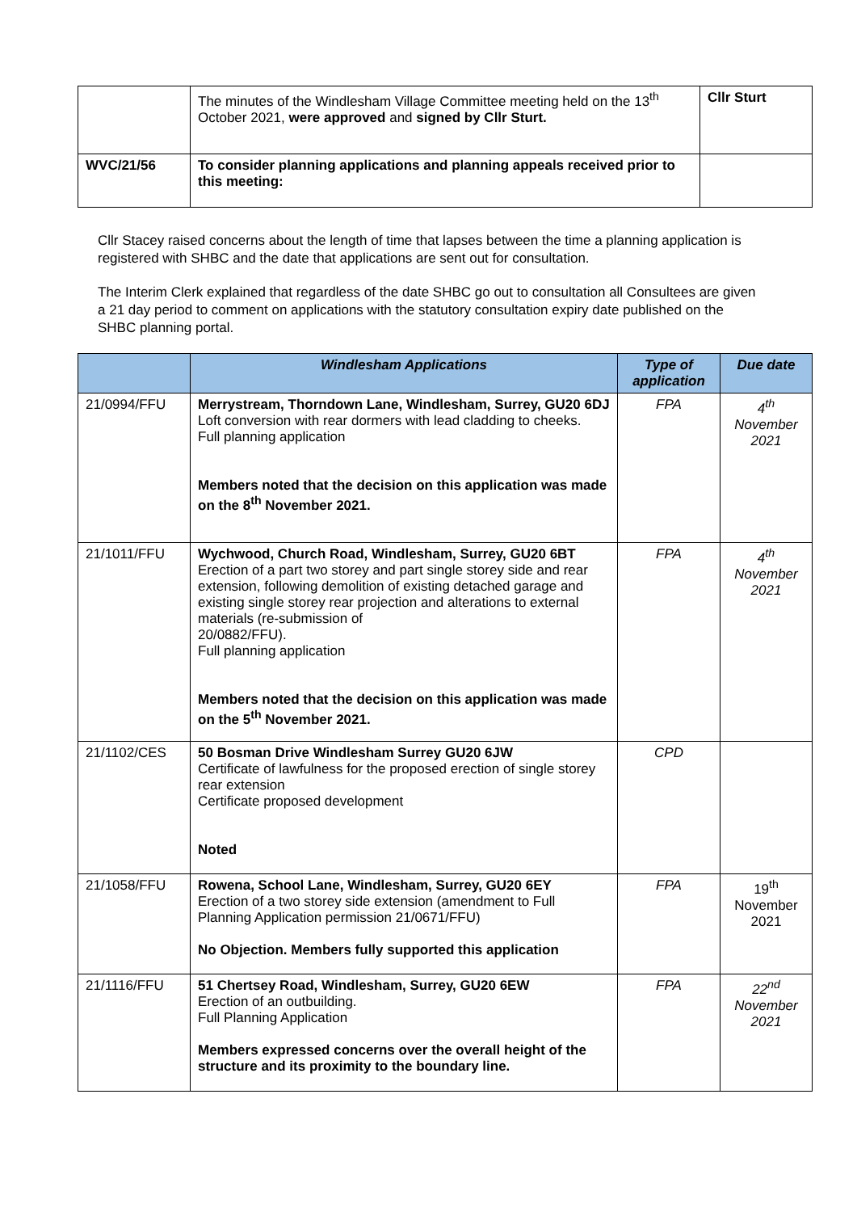| | The minutes of the Windlesham Village Committee meeting held on the 13<sup>th</sup> October 2021, were approved and signed by Cllr Sturt. | Cllr Sturt |
| WVC/21/56 | To consider planning applications and planning appeals received prior to this meeting: | |
Cllr Stacey raised concerns about the length of time that lapses between the time a planning application is registered with SHBC and the date that applications are sent out for consultation.
The Interim Clerk explained that regardless of the date SHBC go out to consultation all Consultees are given a 21 day period to comment on applications with the statutory consultation expiry date published on the SHBC planning portal.
| | Windlesham Applications | Type of application | Due date |
| --- | --- | --- | --- |
| 21/0994/FFU | Merrystream, Thorndown Lane, Windlesham, Surrey, GU20 6DJ Loft conversion with rear dormers with lead cladding to cheeks. Full planning application Members noted that the decision on this application was made on the 8<sup>th</sup> November 2021. | FPA | 4<sup>th</sup> November 2021 |
| 21/1011/FFU | Wychwood, Church Road, Windlesham, Surrey, GU20 6BT Erection of a part two storey and part single storey side and rear extension, following demolition of existing detached garage and existing single storey rear projection and alterations to external materials (re-submission of 20/0882/FFU). Full planning application Members noted that the decision on this application was made on the 5<sup>th</sup> November 2021. | FPA | 4<sup>th</sup> November 2021 |
| 21/1102/CES | 50 Bosman Drive Windlesham Surrey GU20 6JW Certificate of lawfulness for the proposed erection of single storey rear extension Certificate proposed development Noted | CPD | |
| 21/1058/FFU | Rowena, School Lane, Windlesham, Surrey, GU20 6EY Erection of a two storey side extension (amendment to Full Planning Application permission 21/0671/FFU) No Objection. Members fully supported this application | FPA | 19<sup>th</sup> November 2021 |
| 21/1116/FFU | 51 Chertsey Road, Windlesham, Surrey, GU20 6EW Erection of an outbuilding. Full Planning Application Members expressed concerns over the overall height of the structure and its proximity to the boundary line. | FPA | 22<sup>nd</sup> November 2021 |